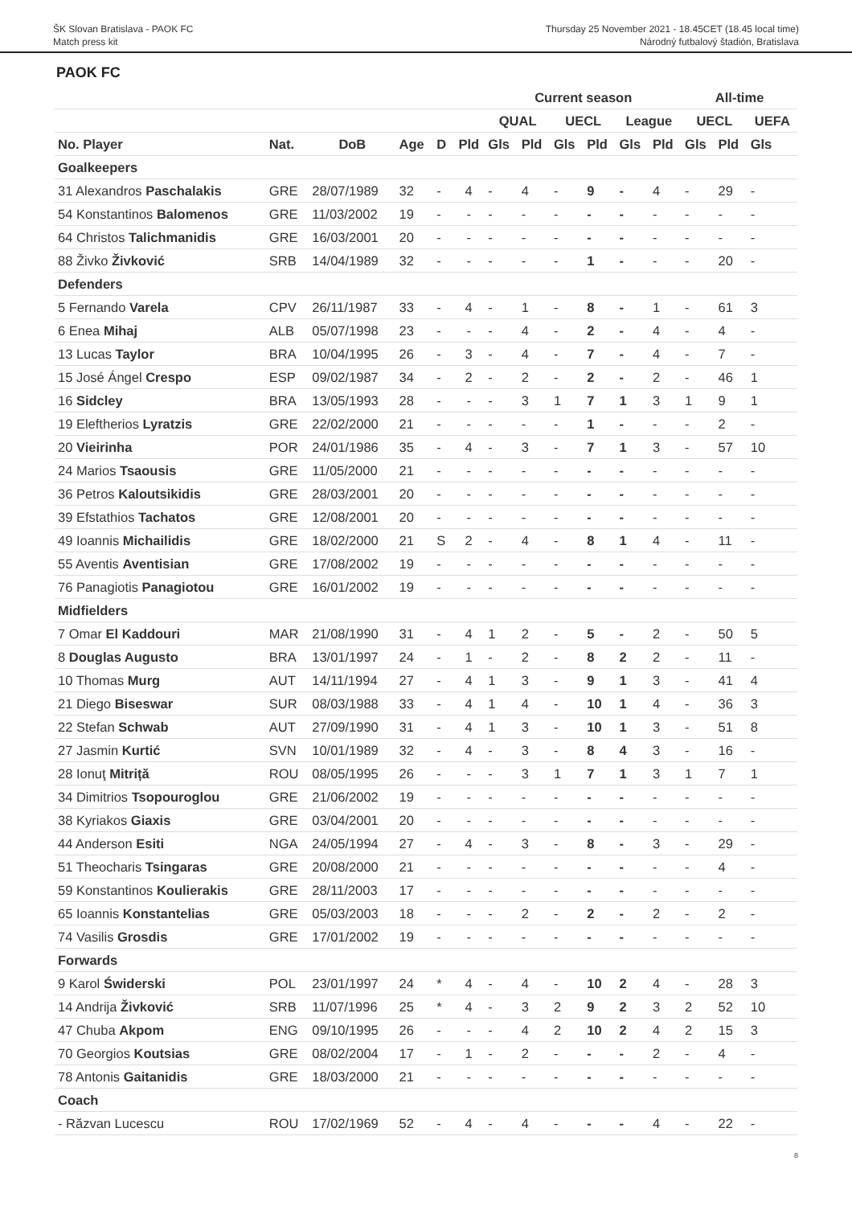ŠK Slovan Bratislava - PAOK FC
Match press kit
Thursday 25 November 2021 - 18.45CET (18.45 local time)
Národný futbalový štadión, Bratislava
PAOK FC
| | | | | | | Current season | | | | | | All-time | | |
| --- | --- | --- | --- | --- | --- | --- | --- | --- | --- | --- | --- | --- | --- | --- |
| | | | | | | QUAL | | UECL | | League | | UECL | | UEFA |
| No. Player | Nat. | DoB | Age | D | Pld | Gls | Pld | Gls | Pld | Gls | Pld | Gls | Pld | Gls |
| Goalkeepers | | | | | | | | | | | | | | |
| 31 Alexandros Paschalakis | GRE | 28/07/1989 | 32 | - | 4 | - | 4 | - | 9 | - | 4 | - | 29 | - |
| 54 Konstantinos Balomenos | GRE | 11/03/2002 | 19 | - | - | - | - | - | - | - | - | - | - | - |
| 64 Christos Talichmanidis | GRE | 16/03/2001 | 20 | - | - | - | - | - | - | - | - | - | - | - |
| 88 Živko Živković | SRB | 14/04/1989 | 32 | - | - | - | - | - | 1 | - | - | - | 20 | - |
| Defenders | | | | | | | | | | | | | | |
| 5 Fernando Varela | CPV | 26/11/1987 | 33 | - | 4 | - | 1 | - | 8 | - | 1 | - | 61 | 3 |
| 6 Enea Mihaj | ALB | 05/07/1998 | 23 | - | - | - | 4 | - | 2 | - | 4 | - | 4 | - |
| 13 Lucas Taylor | BRA | 10/04/1995 | 26 | - | 3 | - | 4 | - | 7 | - | 4 | - | 7 | - |
| 15 José Ángel Crespo | ESP | 09/02/1987 | 34 | - | 2 | - | 2 | - | 2 | - | 2 | - | 46 | 1 |
| 16 Sidcley | BRA | 13/05/1993 | 28 | - | - | - | 3 | 1 | 7 | 1 | 3 | 1 | 9 | 1 |
| 19 Eleftherios Lyratzis | GRE | 22/02/2000 | 21 | - | - | - | - | - | 1 | - | - | - | 2 | - |
| 20 Vieirinha | POR | 24/01/1986 | 35 | - | 4 | - | 3 | - | 7 | 1 | 3 | - | 57 | 10 |
| 24 Marios Tsaousis | GRE | 11/05/2000 | 21 | - | - | - | - | - | - | - | - | - | - | - |
| 36 Petros Kaloutsikidis | GRE | 28/03/2001 | 20 | - | - | - | - | - | - | - | - | - | - | - |
| 39 Efstathios Tachatos | GRE | 12/08/2001 | 20 | - | - | - | - | - | - | - | - | - | - | - |
| 49 Ioannis Michailidis | GRE | 18/02/2000 | 21 | S | 2 | - | 4 | - | 8 | 1 | 4 | - | 11 | - |
| 55 Aventis Aventisian | GRE | 17/08/2002 | 19 | - | - | - | - | - | - | - | - | - | - | - |
| 76 Panagiotis Panagiotou | GRE | 16/01/2002 | 19 | - | - | - | - | - | - | - | - | - | - | - |
| Midfielders | | | | | | | | | | | | | | |
| 7 Omar El Kaddouri | MAR | 21/08/1990 | 31 | - | 4 | 1 | 2 | - | 5 | - | 2 | - | 50 | 5 |
| 8 Douglas Augusto | BRA | 13/01/1997 | 24 | - | 1 | - | 2 | - | 8 | 2 | 2 | - | 11 | - |
| 10 Thomas Murg | AUT | 14/11/1994 | 27 | - | 4 | 1 | 3 | - | 9 | 1 | 3 | - | 41 | 4 |
| 21 Diego Biseswar | SUR | 08/03/1988 | 33 | - | 4 | 1 | 4 | - | 10 | 1 | 4 | - | 36 | 3 |
| 22 Stefan Schwab | AUT | 27/09/1990 | 31 | - | 4 | 1 | 3 | - | 10 | 1 | 3 | - | 51 | 8 |
| 27 Jasmin Kurtić | SVN | 10/01/1989 | 32 | - | 4 | - | 3 | - | 8 | 4 | 3 | - | 16 | - |
| 28 Ionuţ Mitriță | ROU | 08/05/1995 | 26 | - | - | - | 3 | 1 | 7 | 1 | 3 | 1 | 7 | 1 |
| 34 Dimitrios Tsopouroglou | GRE | 21/06/2002 | 19 | - | - | - | - | - | - | - | - | - | - | - |
| 38 Kyriakos Giaxis | GRE | 03/04/2001 | 20 | - | - | - | - | - | - | - | - | - | - | - |
| 44 Anderson Esiti | NGA | 24/05/1994 | 27 | - | 4 | - | 3 | - | 8 | - | 3 | - | 29 | - |
| 51 Theocharis Tsingaras | GRE | 20/08/2000 | 21 | - | - | - | - | - | - | - | - | - | 4 | - |
| 59 Konstantinos Koulierakis | GRE | 28/11/2003 | 17 | - | - | - | - | - | - | - | - | - | - | - |
| 65 Ioannis Konstantelias | GRE | 05/03/2003 | 18 | - | - | - | 2 | - | 2 | - | 2 | - | 2 | - |
| 74 Vasilis Grosdis | GRE | 17/01/2002 | 19 | - | - | - | - | - | - | - | - | - | - | - |
| Forwards | | | | | | | | | | | | | | |
| 9 Karol Świderski | POL | 23/01/1997 | 24 | * | 4 | - | 4 | - | 10 | 2 | 4 | - | 28 | 3 |
| 14 Andrija Živković | SRB | 11/07/1996 | 25 | * | 4 | - | 3 | 2 | 9 | 2 | 3 | 2 | 52 | 10 |
| 47 Chuba Akpom | ENG | 09/10/1995 | 26 | - | - | - | 4 | 2 | 10 | 2 | 4 | 2 | 15 | 3 |
| 70 Georgios Koutsias | GRE | 08/02/2004 | 17 | - | 1 | - | 2 | - | - | - | 2 | - | 4 | - |
| 78 Antonis Gaitanidis | GRE | 18/03/2000 | 21 | - | - | - | - | - | - | - | - | - | - | - |
| Coach | | | | | | | | | | | | | | |
| - Răzvan Lucescu | ROU | 17/02/1969 | 52 | - | 4 | - | 4 | - | - | - | 4 | - | 22 | - |
8